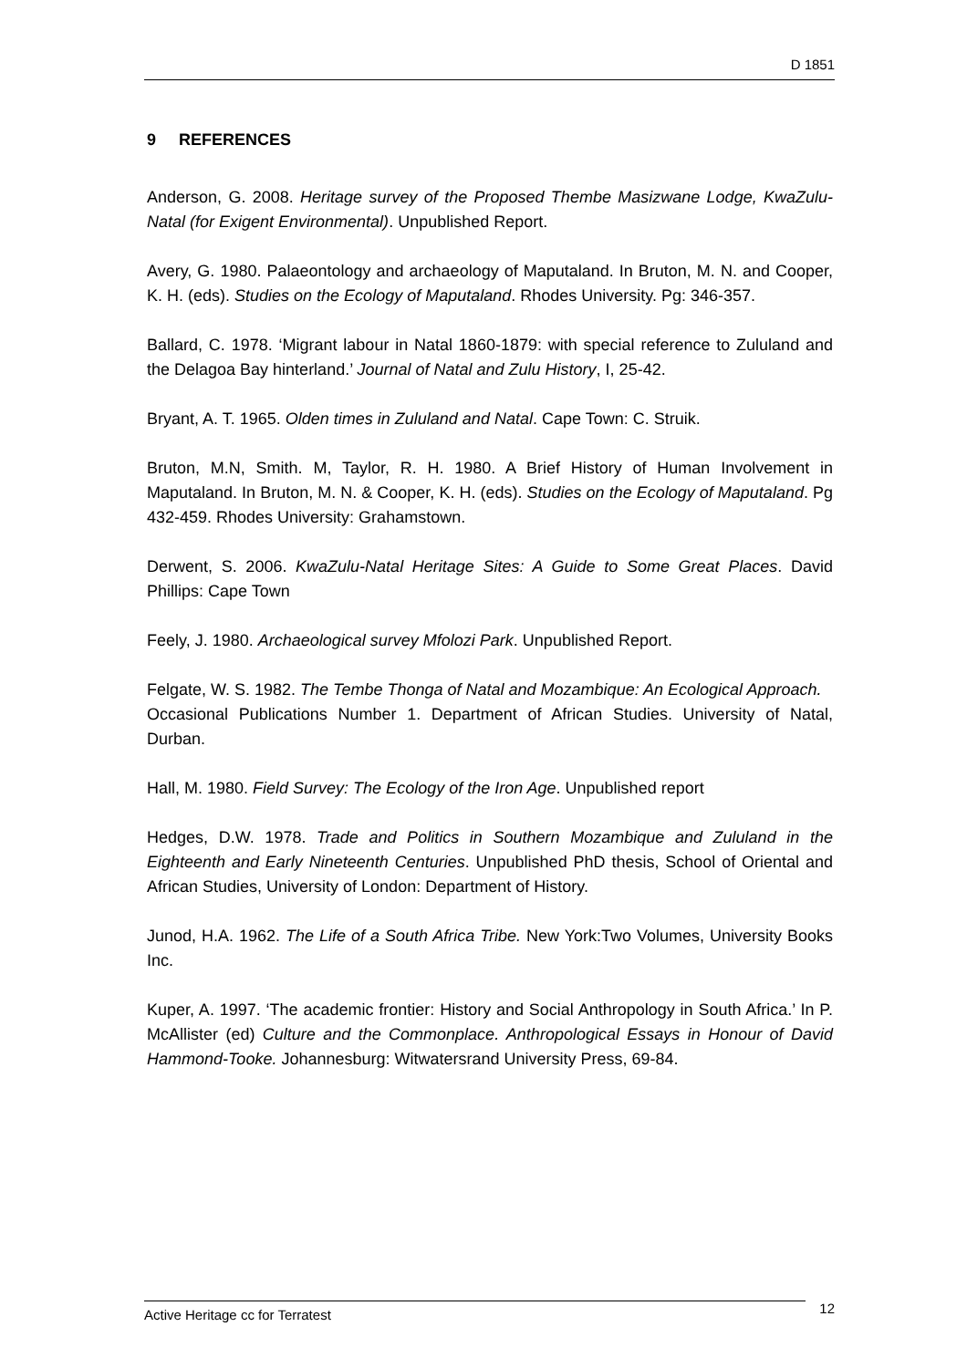D 1851
9 REFERENCES
Anderson, G. 2008. Heritage survey of the Proposed Thembe Masizwane Lodge, KwaZulu-Natal (for Exigent Environmental). Unpublished Report.
Avery, G. 1980. Palaeontology and archaeology of Maputaland. In Bruton, M. N. and Cooper, K. H. (eds). Studies on the Ecology of Maputaland. Rhodes University. Pg: 346-357.
Ballard, C. 1978. ‘Migrant labour in Natal 1860-1879: with special reference to Zululand and the Delagoa Bay hinterland.’ Journal of Natal and Zulu History, I, 25-42.
Bryant, A. T. 1965. Olden times in Zululand and Natal. Cape Town: C. Struik.
Bruton, M.N, Smith. M, Taylor, R. H. 1980. A Brief History of Human Involvement in Maputaland. In Bruton, M. N. & Cooper, K. H. (eds). Studies on the Ecology of Maputaland. Pg 432-459. Rhodes University: Grahamstown.
Derwent, S. 2006. KwaZulu-Natal Heritage Sites: A Guide to Some Great Places. David Phillips: Cape Town
Feely, J. 1980. Archaeological survey Mfolozi Park. Unpublished Report.
Felgate, W. S. 1982. The Tembe Thonga of Natal and Mozambique: An Ecological Approach.
Occasional Publications Number 1. Department of African Studies. University of Natal, Durban.
Hall, M. 1980. Field Survey: The Ecology of the Iron Age. Unpublished report
Hedges, D.W. 1978. Trade and Politics in Southern Mozambique and Zululand in the Eighteenth and Early Nineteenth Centuries. Unpublished PhD thesis, School of Oriental and African Studies, University of London: Department of History.
Junod, H.A. 1962. The Life of a South Africa Tribe. New York:Two Volumes, University Books Inc.
Kuper, A. 1997. ‘The academic frontier: History and Social Anthropology in South Africa.’ In P. McAllister (ed) Culture and the Commonplace. Anthropological Essays in Honour of David Hammond-Tooke. Johannesburg: Witwatersrand University Press, 69-84.
Active Heritage cc for Terratest 12